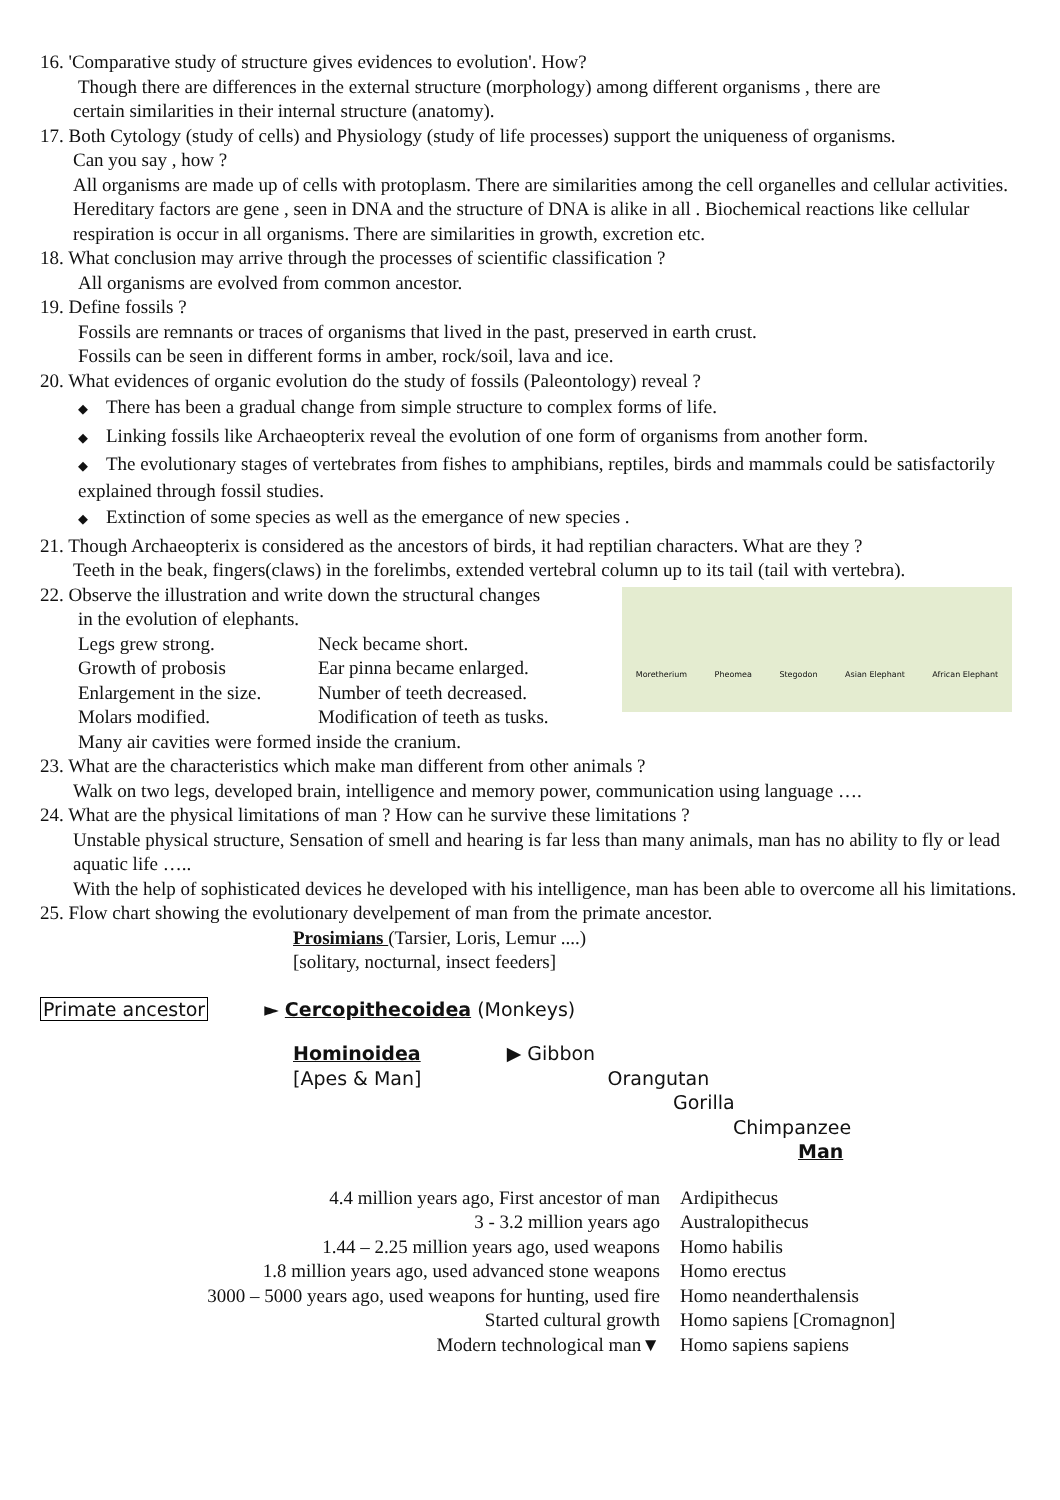16. 'Comparative study of structure gives evidences to evolution'. How?
Though there are differences in the external structure (morphology) among different organisms , there are
certain similarities in their internal structure (anatomy).
17. Both Cytology (study of cells) and Physiology (study of life processes) support the uniqueness of organisms.
Can you say , how ?
All organisms are made up of cells with protoplasm. There are similarities among the cell organelles and cellular activities. Hereditary factors are gene , seen in DNA and the structure of DNA is alike in all . Biochemical reactions like cellular respiration is occur in all organisms. There are similarities in growth, excretion etc.
18. What conclusion may arrive through the processes of scientific classification ?
All organisms are evolved from common ancestor.
19. Define fossils ?
Fossils are remnants or traces of organisms that lived in the past, preserved in earth crust.
Fossils can be seen in different forms in amber, rock/soil, lava and ice.
20. What evidences of organic evolution do the study of fossils (Paleontology) reveal ?
◆ There has been a gradual change from simple structure to complex forms of life.
◆ Linking fossils like Archaeopterix reveal the evolution of one form of organisms from another form.
◆ The evolutionary stages of vertebrates from fishes to amphibians, reptiles, birds and mammals could be satisfactorily explained through fossil studies.
◆ Extinction of some species as well as the emergance of new species .
21. Though Archaeopterix is considered as the ancestors of birds, it had reptilian characters. What are they ?
Teeth in the beak, fingers(claws) in the forelimbs, extended vertebral column up to its tail (tail with vertebra).
22. Observe the illustration and write down the structural changes
in the evolution of elephants.
Legs grew strong. Neck became short. Growth of probosis Ear pinna became enlarged. Enlargement in the size. Number of teeth decreased. Molars modified. Modification of teeth as tusks.
Many air cavities were formed inside the cranium.
Moretherium Pheomea Stegodon Asian Elephant African Elephant
23. What are the characteristics which make man different from other animals ?
Walk on two legs, developed brain, intelligence and memory power, communication using language ….
24. What are the physical limitations of man ? How can he survive these limitations ?
Unstable physical structure, Sensation of smell and hearing is far less than many animals, man has no ability to fly or lead aquatic life …..
With the help of sophisticated devices he developed with his intelligence, man has been able to overcome all his limitations.
25. Flow chart showing the evolutionary develpement of man from the primate ancestor.
Prosimians (Tarsier, Loris, Lemur ....)
[solitary, nocturnal, insect feeders]
Primate ancestor ► Cercopithecoidea (Monkeys)
Hominoidea ▶ Gibbon
[Apes & Man] Orangutan
Gorilla
Chimpanzee
Man
4.4 million years ago, First ancestor of man Ardipithecus 3 - 3.2 million years ago Australopithecus 1.44 – 2.25 million years ago, used weapons Homo habilis 1.8 million years ago, used advanced stone weapons Homo erectus 3000 – 5000 years ago, used weapons for hunting, used fire Homo neanderthalensis Started cultural growth Homo sapiens [Cromagnon] Modern technological man▼ Homo sapiens sapiens